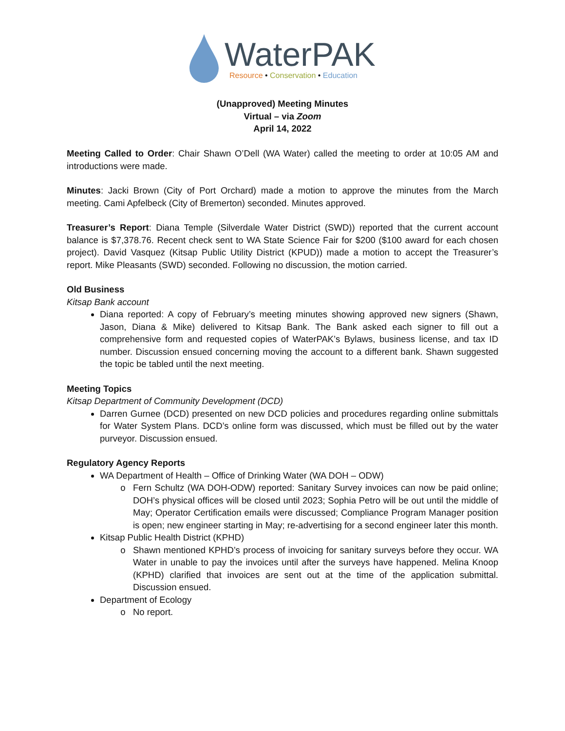WaterPAK
Resource • Conservation • Education
(Unapproved) Meeting Minutes
Virtual – via Zoom
April 14, 2022
Meeting Called to Order: Chair Shawn O’Dell (WA Water) called the meeting to order at 10:05 AM and introductions were made.
Minutes: Jacki Brown (City of Port Orchard) made a motion to approve the minutes from the March meeting. Cami Apfelbeck (City of Bremerton) seconded. Minutes approved.
Treasurer’s Report: Diana Temple (Silverdale Water District (SWD)) reported that the current account balance is $7,378.76. Recent check sent to WA State Science Fair for $200 ($100 award for each chosen project). David Vasquez (Kitsap Public Utility District (KPUD)) made a motion to accept the Treasurer’s report. Mike Pleasants (SWD) seconded. Following no discussion, the motion carried.
Old Business
Kitsap Bank account
Diana reported: A copy of February’s meeting minutes showing approved new signers (Shawn, Jason, Diana & Mike) delivered to Kitsap Bank. The Bank asked each signer to fill out a comprehensive form and requested copies of WaterPAK’s Bylaws, business license, and tax ID number. Discussion ensued concerning moving the account to a different bank. Shawn suggested the topic be tabled until the next meeting.
Meeting Topics
Kitsap Department of Community Development (DCD)
Darren Gurnee (DCD) presented on new DCD policies and procedures regarding online submittals for Water System Plans. DCD’s online form was discussed, which must be filled out by the water purveyor. Discussion ensued.
Regulatory Agency Reports
WA Department of Health – Office of Drinking Water (WA DOH – ODW)
Fern Schultz (WA DOH-ODW) reported: Sanitary Survey invoices can now be paid online; DOH’s physical offices will be closed until 2023; Sophia Petro will be out until the middle of May; Operator Certification emails were discussed; Compliance Program Manager position is open; new engineer starting in May; re-advertising for a second engineer later this month.
Kitsap Public Health District (KPHD)
Shawn mentioned KPHD’s process of invoicing for sanitary surveys before they occur. WA Water in unable to pay the invoices until after the surveys have happened. Melina Knoop (KPHD) clarified that invoices are sent out at the time of the application submittal. Discussion ensued.
Department of Ecology
No report.